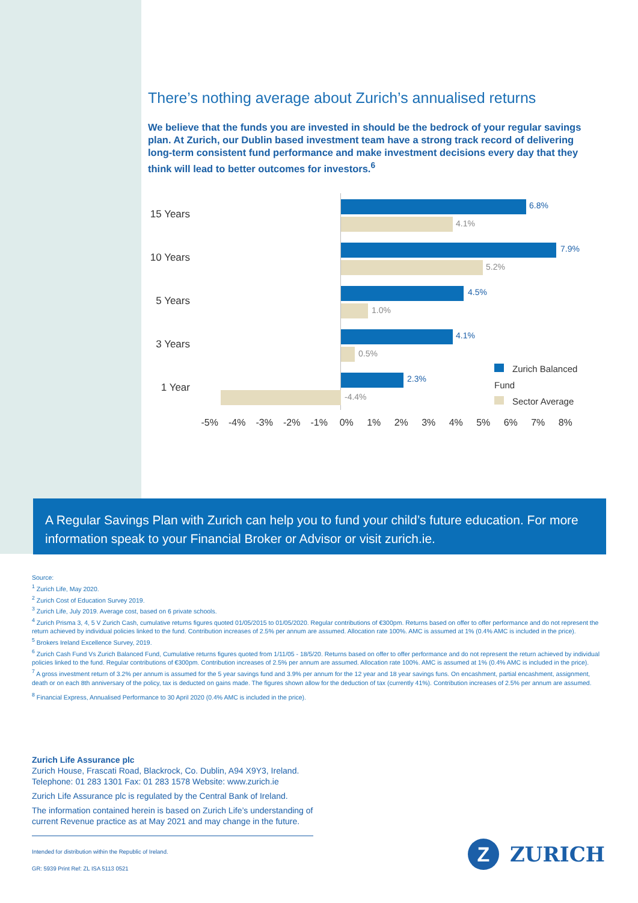There’s nothing average about Zurich’s annualised returns
We believe that the funds you are invested in should be the bedrock of your regular savings plan. At Zurich, our Dublin based investment team have a strong track record of delivering long-term consistent fund performance and make investment decisions every day that they think will lead to better outcomes for investors.<sup>6</sup>
15 Years
6.8%
4.1%
10 Years
7.9%
5.2%
5 Years
4.5%
1.0%
3 Years
4.1%
0.5%
1 Year
2.3%
-4.4%
Zurich Balanced Fund
Sector Average
-5% -4% -3% -2% -1% 0% 1% 2% 3% 4% 5% 6% 7% 8%
A Regular Savings Plan with Zurich can help you to fund your child’s future education. For more information speak to your Financial Broker or Advisor or visit zurich.ie.
Source:
<sup>1</sup> Zurich Life, May 2020.
<sup>2</sup> Zurich Cost of Education Survey 2019.
<sup>3</sup> Zurich Life, July 2019. Average cost, based on 6 private schools.
<sup>4</sup> Zurich Prisma 3, 4, 5 V Zurich Cash, cumulative returns figures quoted 01/05/2015 to 01/05/2020. Regular contributions of €300pm. Returns based on offer to offer performance and do not represent the return achieved by individual policies linked to the fund. Contribution increases of 2.5% per annum are assumed. Allocation rate 100%. AMC is assumed at 1% (0.4% AMC is included in the price).
<sup>5</sup> Brokers Ireland Excellence Survey, 2019.
<sup>6</sup> Zurich Cash Fund Vs Zurich Balanced Fund, Cumulative returns figures quoted from 1/11/05 - 18/5/20. Returns based on offer to offer performance and do not represent the return achieved by individual policies linked to the fund. Regular contributions of €300pm. Contribution increases of 2.5% per annum are assumed. Allocation rate 100%. AMC is assumed at 1% (0.4% AMC is included in the price).
<sup>7</sup> A gross investment return of 3.2% per annum is assumed for the 5 year savings fund and 3.9% per annum for the 12 year and 18 year savings funs. On encashment, partial encashment, assignment, death or on each 8th anniversary of the policy, tax is deducted on gains made. The figures shown allow for the deduction of tax (currently 41%). Contribution increases of 2.5% per annum are assumed.
<sup>8</sup> Financial Express, Annualised Performance to 30 April 2020 (0.4% AMC is included in the price).
Zurich Life Assurance plc
Zurich House, Frascati Road, Blackrock, Co. Dublin, A94 X9Y3, Ireland.
Telephone: 01 283 1301 Fax: 01 283 1578 Website: www.zurich.ie
Zurich Life Assurance plc is regulated by the Central Bank of Ireland.
The information contained herein is based on Zurich Life’s understanding of current Revenue practice as at May 2021 and may change in the future.
Intended for distribution within the Republic of Ireland.
GR: 5939 Print Ref: ZL ISA 5113 0521
Z
ZURICH